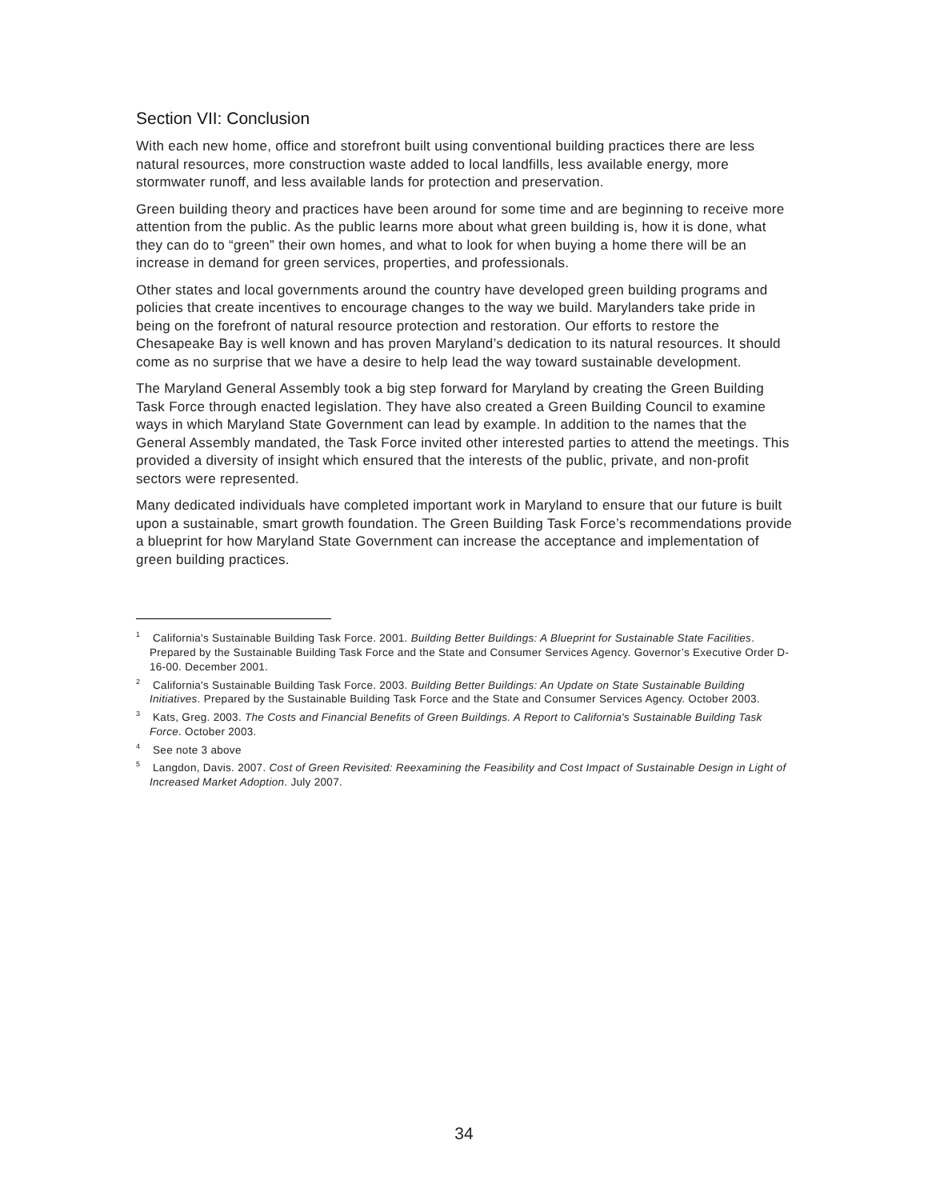Section VII: Conclusion
With each new home, office and storefront built using conventional building practices there are less natural resources, more construction waste added to local landfills, less available energy, more stormwater runoff, and less available lands for protection and preservation.
Green building theory and practices have been around for some time and are beginning to receive more attention from the public. As the public learns more about what green building is, how it is done, what they can do to “green” their own homes, and what to look for when buying a home there will be an increase in demand for green services, properties, and professionals.
Other states and local governments around the country have developed green building programs and policies that create incentives to encourage changes to the way we build. Marylanders take pride in being on the forefront of natural resource protection and restoration. Our efforts to restore the Chesapeake Bay is well known and has proven Maryland’s dedication to its natural resources. It should come as no surprise that we have a desire to help lead the way toward sustainable development.
The Maryland General Assembly took a big step forward for Maryland by creating the Green Building Task Force through enacted legislation. They have also created a Green Building Council to examine ways in which Maryland State Government can lead by example. In addition to the names that the General Assembly mandated, the Task Force invited other interested parties to attend the meetings. This provided a diversity of insight which ensured that the interests of the public, private, and non-profit sectors were represented.
Many dedicated individuals have completed important work in Maryland to ensure that our future is built upon a sustainable, smart growth foundation. The Green Building Task Force’s recommendations provide a blueprint for how Maryland State Government can increase the acceptance and implementation of green building practices.
<sup>1</sup> California's Sustainable Building Task Force. 2001. Building Better Buildings: A Blueprint for Sustainable State Facilities. Prepared by the Sustainable Building Task Force and the State and Consumer Services Agency. Governor’s Executive Order D-16-00. December 2001.
<sup>2</sup> California's Sustainable Building Task Force. 2003. Building Better Buildings: An Update on State Sustainable Building Initiatives. Prepared by the Sustainable Building Task Force and the State and Consumer Services Agency. October 2003.
<sup>3</sup> Kats, Greg. 2003. The Costs and Financial Benefits of Green Buildings. A Report to California's Sustainable Building Task Force. October 2003.
<sup>4</sup> See note 3 above
<sup>5</sup> Langdon, Davis. 2007. Cost of Green Revisited: Reexamining the Feasibility and Cost Impact of Sustainable Design in Light of Increased Market Adoption. July 2007.
34